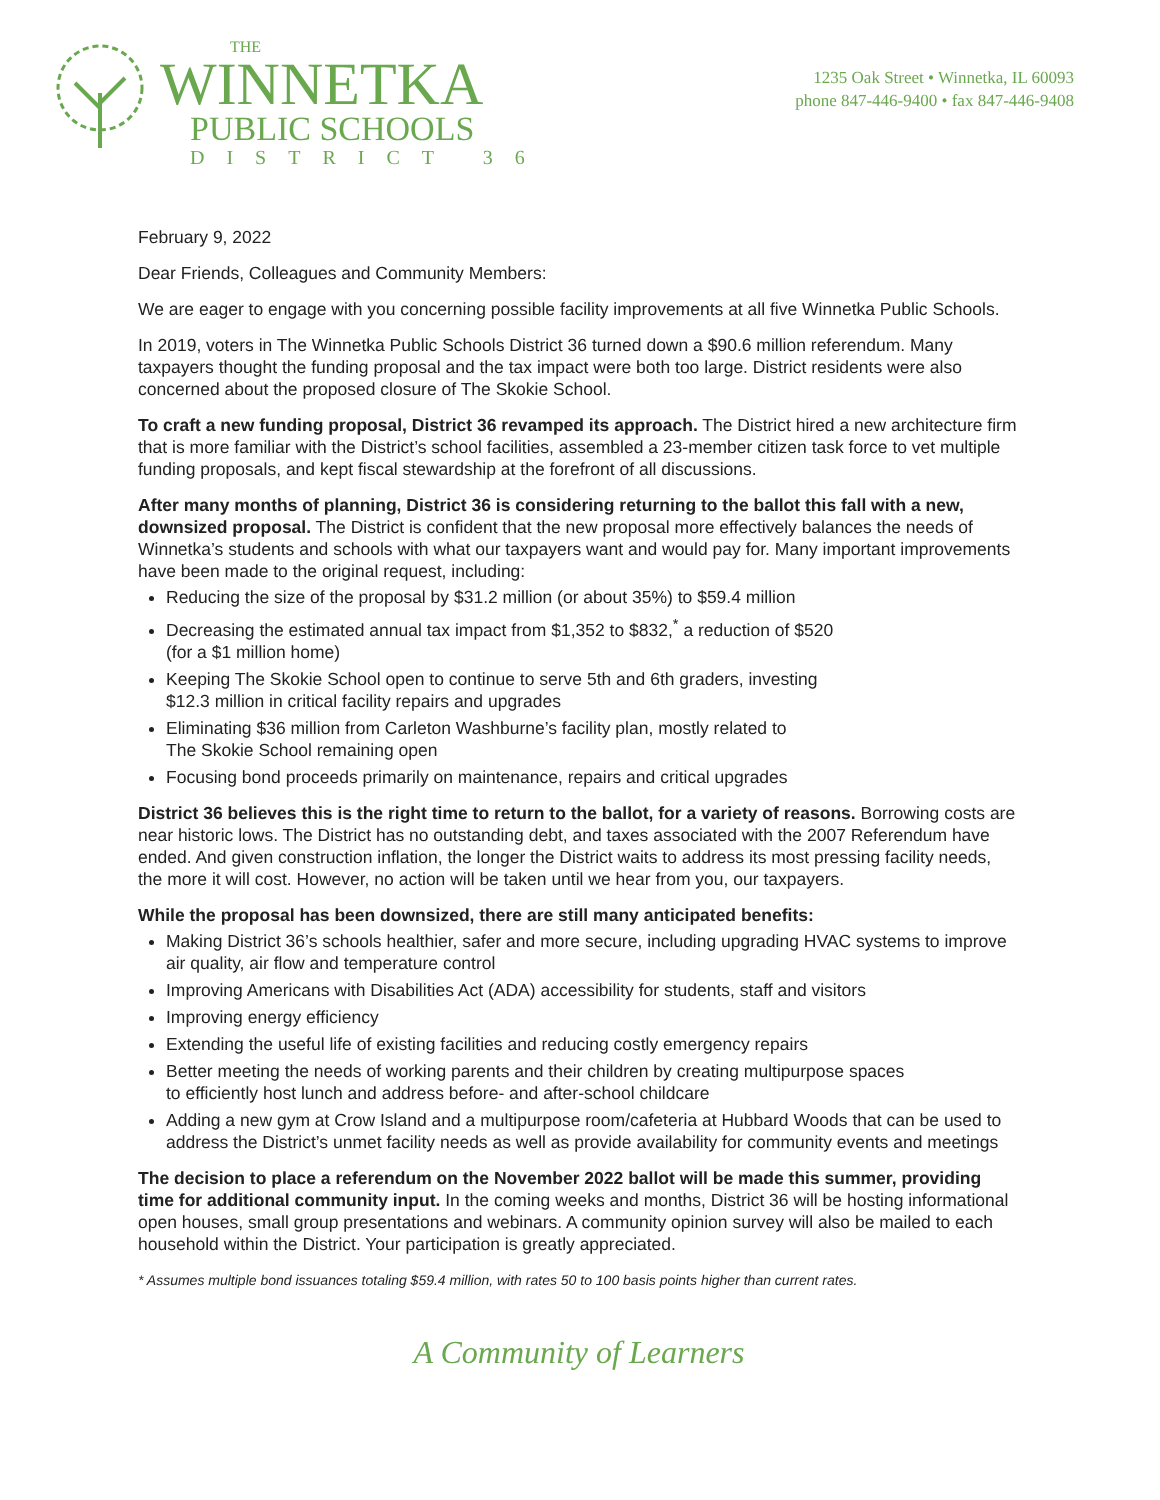THE
WINNETKA
PUBLIC SCHOOLS
DISTRICT 36
1235 Oak Street • Winnetka, IL 60093
phone 847-446-9400 • fax 847-446-9408
February 9, 2022
Dear Friends, Colleagues and Community Members:
We are eager to engage with you concerning possible facility improvements at all five Winnetka Public Schools.
In 2019, voters in The Winnetka Public Schools District 36 turned down a $90.6 million referendum. Many taxpayers thought the funding proposal and the tax impact were both too large. District residents were also concerned about the proposed closure of The Skokie School.
To craft a new funding proposal, District 36 revamped its approach. The District hired a new architecture firm that is more familiar with the District’s school facilities, assembled a 23-member citizen task force to vet multiple funding proposals, and kept fiscal stewardship at the forefront of all discussions.
After many months of planning, District 36 is considering returning to the ballot this fall with a new, downsized proposal. The District is confident that the new proposal more effectively balances the needs of Winnetka’s students and schools with what our taxpayers want and would pay for. Many important improvements have been made to the original request, including:
Reducing the size of the proposal by $31.2 million (or about 35%) to $59.4 million
Decreasing the estimated annual tax impact from $1,352 to $832,<sup>*</sup> a reduction of $520
(for a $1 million home)
Keeping The Skokie School open to continue to serve 5th and 6th graders, investing
$12.3 million in critical facility repairs and upgrades
Eliminating $36 million from Carleton Washburne’s facility plan, mostly related to
The Skokie School remaining open
Focusing bond proceeds primarily on maintenance, repairs and critical upgrades
District 36 believes this is the right time to return to the ballot, for a variety of reasons. Borrowing costs are near historic lows. The District has no outstanding debt, and taxes associated with the 2007 Referendum have ended. And given construction inflation, the longer the District waits to address its most pressing facility needs, the more it will cost. However, no action will be taken until we hear from you, our taxpayers.
While the proposal has been downsized, there are still many anticipated benefits:
Making District 36’s schools healthier, safer and more secure, including upgrading HVAC systems to improve air quality, air flow and temperature control
Improving Americans with Disabilities Act (ADA) accessibility for students, staff and visitors
Improving energy efficiency
Extending the useful life of existing facilities and reducing costly emergency repairs
Better meeting the needs of working parents and their children by creating multipurpose spaces
to efficiently host lunch and address before- and after-school childcare
Adding a new gym at Crow Island and a multipurpose room/cafeteria at Hubbard Woods that can be used to address the District’s unmet facility needs as well as provide availability for community events and meetings
The decision to place a referendum on the November 2022 ballot will be made this summer, providing time for additional community input. In the coming weeks and months, District 36 will be hosting informational open houses, small group presentations and webinars. A community opinion survey will also be mailed to each household within the District. Your participation is greatly appreciated.
* Assumes multiple bond issuances totaling $59.4 million, with rates 50 to 100 basis points higher than current rates.
A Community of Learners